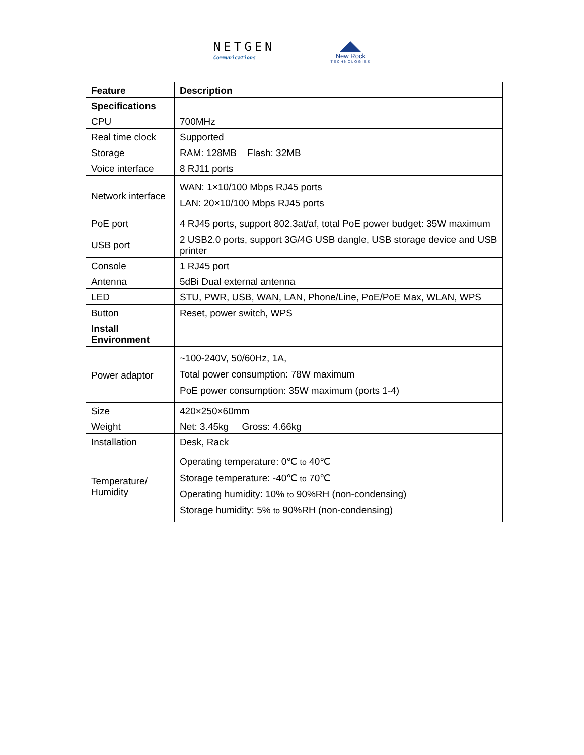NETGEN
Communications
New Rock
TECHNOLOGIES
| Feature | Description |
| --- | --- |
| Specifications | |
| CPU | 700MHz |
| Real time clock | Supported |
| Storage | RAM: 128MB Flash: 32MB |
| Voice interface | 8 RJ11 ports |
| Network interface | WAN: 1×10/100 Mbps RJ45 ports LAN: 20×10/100 Mbps RJ45 ports |
| PoE port | 4 RJ45 ports, support 802.3at/af, total PoE power budget: 35W maximum |
| USB port | 2 USB2.0 ports, support 3G/4G USB dangle, USB storage device and USB printer |
| Console | 1 RJ45 port |
| Antenna | 5dBi Dual external antenna |
| LED | STU, PWR, USB, WAN, LAN, Phone/Line, PoE/PoE Max, WLAN, WPS |
| Button | Reset, power switch, WPS |
| Install Environment | |
| Power adaptor | ~100-240V, 50/60Hz, 1A, Total power consumption: 78W maximum PoE power consumption: 35W maximum (ports 1-4) |
| Size | 420×250×60mm |
| Weight | Net: 3.45kg Gross: 4.66kg |
| Installation | Desk, Rack |
| Temperature/ Humidity | Operating temperature: 0℃ to 40℃ Storage temperature: -40℃ to 70℃ Operating humidity: 10% to 90%RH (non-condensing) Storage humidity: 5% to 90%RH (non-condensing) |